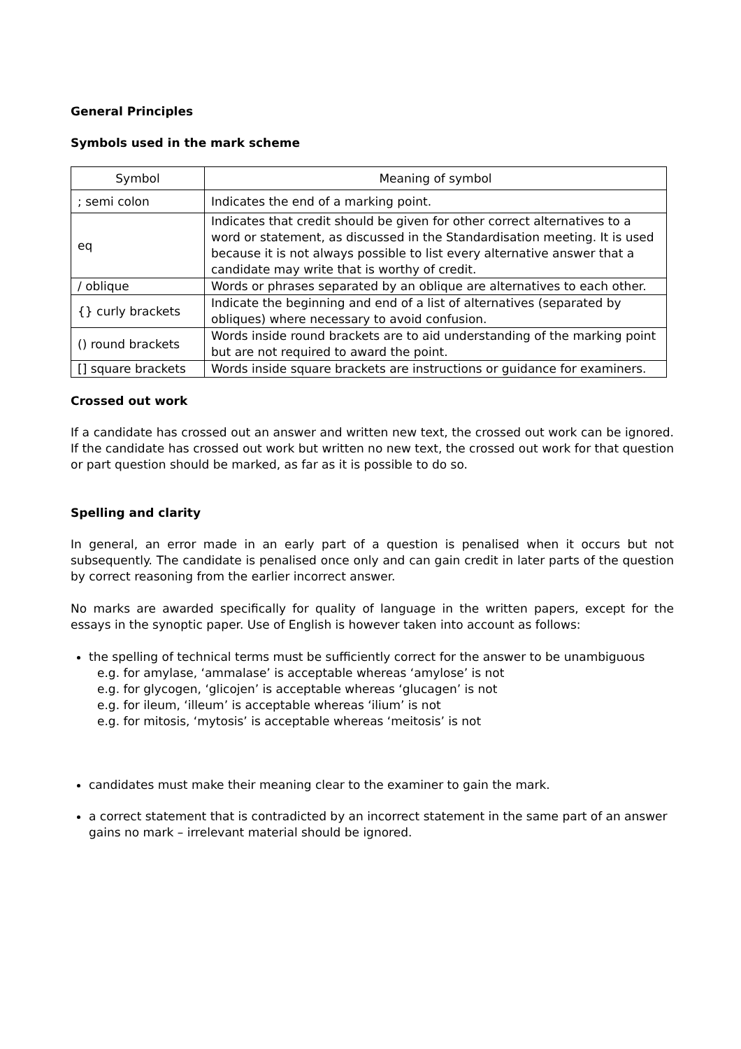General Principles
Symbols used in the mark scheme
| Symbol | Meaning of symbol |
| --- | --- |
| ; semi colon | Indicates the end of a marking point. |
| eq | Indicates that credit should be given for other correct alternatives to a word or statement, as discussed in the Standardisation meeting. It is used because it is not always possible to list every alternative answer that a candidate may write that is worthy of credit. |
| / oblique | Words or phrases separated by an oblique are alternatives to each other. |
| {} curly brackets | Indicate the beginning and end of a list of alternatives (separated by obliques) where necessary to avoid confusion. |
| () round brackets | Words inside round brackets are to aid understanding of the marking point but are not required to award the point. |
| [] square brackets | Words inside square brackets are instructions or guidance for examiners. |
Crossed out work
If a candidate has crossed out an answer and written new text, the crossed out work can be ignored. If the candidate has crossed out work but written no new text, the crossed out work for that question or part question should be marked, as far as it is possible to do so.
Spelling and clarity
In general, an error made in an early part of a question is penalised when it occurs but not subsequently. The candidate is penalised once only and can gain credit in later parts of the question by correct reasoning from the earlier incorrect answer.
No marks are awarded specifically for quality of language in the written papers, except for the essays in the synoptic paper. Use of English is however taken into account as follows:
the spelling of technical terms must be sufficiently correct for the answer to be unambiguous
e.g. for amylase, ‘ammalase’ is acceptable whereas ‘amylose’ is not
e.g. for glycogen, ‘glicojen’ is acceptable whereas ‘glucagen’ is not
e.g. for ileum, ‘illeum’ is acceptable whereas ‘ilium’ is not
e.g. for mitosis, ‘mytosis’ is acceptable whereas ‘meitosis’ is not
candidates must make their meaning clear to the examiner to gain the mark.
a correct statement that is contradicted by an incorrect statement in the same part of an answer gains no mark – irrelevant material should be ignored.